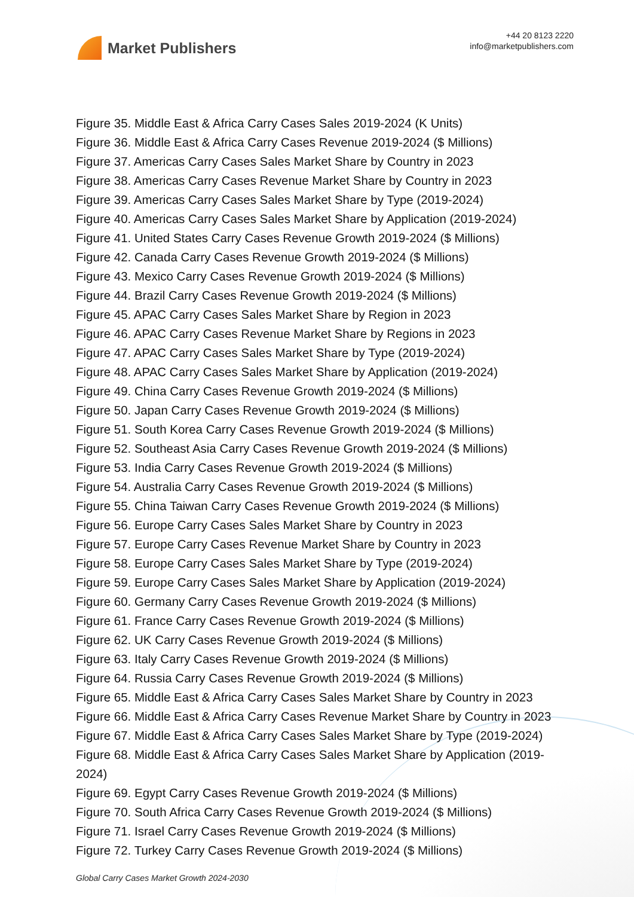Market Publishers
+44 20 8123 2220
info@marketpublishers.com
Figure 35. Middle East & Africa Carry Cases Sales 2019-2024 (K Units)
Figure 36. Middle East & Africa Carry Cases Revenue 2019-2024 ($ Millions)
Figure 37. Americas Carry Cases Sales Market Share by Country in 2023
Figure 38. Americas Carry Cases Revenue Market Share by Country in 2023
Figure 39. Americas Carry Cases Sales Market Share by Type (2019-2024)
Figure 40. Americas Carry Cases Sales Market Share by Application (2019-2024)
Figure 41. United States Carry Cases Revenue Growth 2019-2024 ($ Millions)
Figure 42. Canada Carry Cases Revenue Growth 2019-2024 ($ Millions)
Figure 43. Mexico Carry Cases Revenue Growth 2019-2024 ($ Millions)
Figure 44. Brazil Carry Cases Revenue Growth 2019-2024 ($ Millions)
Figure 45. APAC Carry Cases Sales Market Share by Region in 2023
Figure 46. APAC Carry Cases Revenue Market Share by Regions in 2023
Figure 47. APAC Carry Cases Sales Market Share by Type (2019-2024)
Figure 48. APAC Carry Cases Sales Market Share by Application (2019-2024)
Figure 49. China Carry Cases Revenue Growth 2019-2024 ($ Millions)
Figure 50. Japan Carry Cases Revenue Growth 2019-2024 ($ Millions)
Figure 51. South Korea Carry Cases Revenue Growth 2019-2024 ($ Millions)
Figure 52. Southeast Asia Carry Cases Revenue Growth 2019-2024 ($ Millions)
Figure 53. India Carry Cases Revenue Growth 2019-2024 ($ Millions)
Figure 54. Australia Carry Cases Revenue Growth 2019-2024 ($ Millions)
Figure 55. China Taiwan Carry Cases Revenue Growth 2019-2024 ($ Millions)
Figure 56. Europe Carry Cases Sales Market Share by Country in 2023
Figure 57. Europe Carry Cases Revenue Market Share by Country in 2023
Figure 58. Europe Carry Cases Sales Market Share by Type (2019-2024)
Figure 59. Europe Carry Cases Sales Market Share by Application (2019-2024)
Figure 60. Germany Carry Cases Revenue Growth 2019-2024 ($ Millions)
Figure 61. France Carry Cases Revenue Growth 2019-2024 ($ Millions)
Figure 62. UK Carry Cases Revenue Growth 2019-2024 ($ Millions)
Figure 63. Italy Carry Cases Revenue Growth 2019-2024 ($ Millions)
Figure 64. Russia Carry Cases Revenue Growth 2019-2024 ($ Millions)
Figure 65. Middle East & Africa Carry Cases Sales Market Share by Country in 2023
Figure 66. Middle East & Africa Carry Cases Revenue Market Share by Country in 2023
Figure 67. Middle East & Africa Carry Cases Sales Market Share by Type (2019-2024)
Figure 68. Middle East & Africa Carry Cases Sales Market Share by Application (2019-2024)
Figure 69. Egypt Carry Cases Revenue Growth 2019-2024 ($ Millions)
Figure 70. South Africa Carry Cases Revenue Growth 2019-2024 ($ Millions)
Figure 71. Israel Carry Cases Revenue Growth 2019-2024 ($ Millions)
Figure 72. Turkey Carry Cases Revenue Growth 2019-2024 ($ Millions)
Global Carry Cases Market Growth 2024-2030